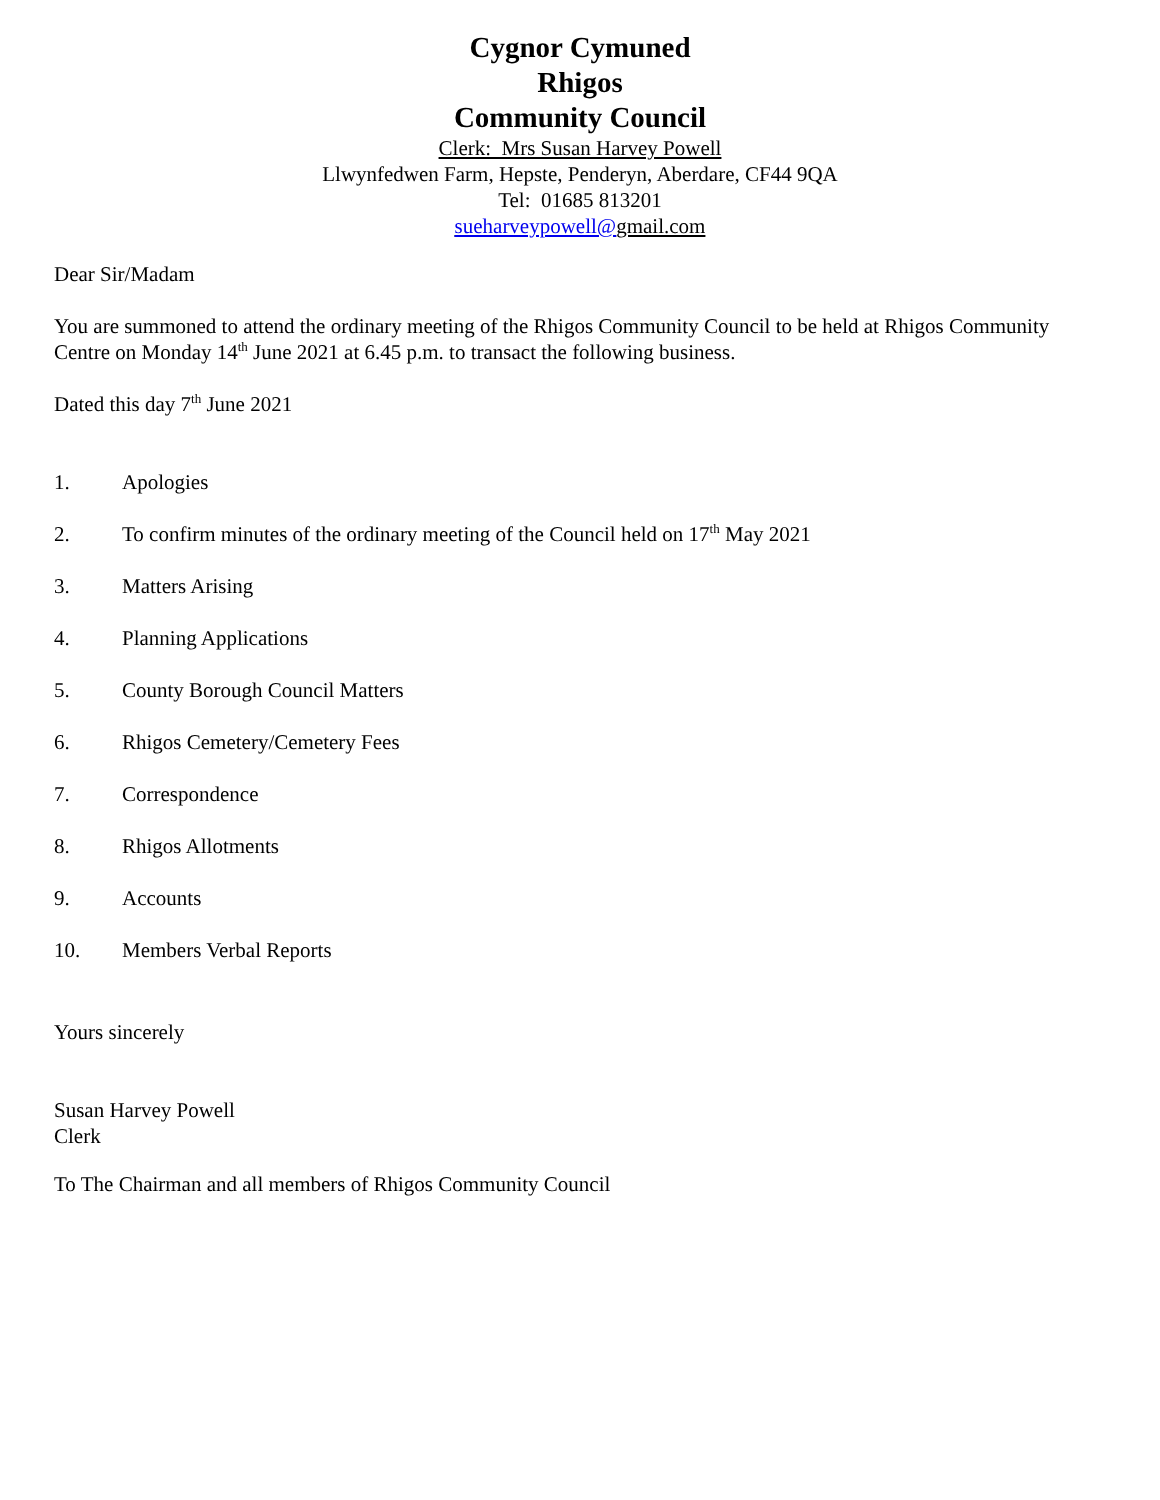Cygnor Cymuned
Rhigos
Community Council
Clerk: Mrs Susan Harvey Powell
Llwynfedwen Farm, Hepste, Penderyn, Aberdare, CF44 9QA
Tel: 01685 813201
sueharveypowell@gmail.com
Dear Sir/Madam
You are summoned to attend the ordinary meeting of the Rhigos Community Council to be held at Rhigos Community Centre on Monday 14<sup>th</sup> June 2021 at 6.45 p.m. to transact the following business.
Dated this day 7<sup>th</sup> June 2021
1. Apologies
2. To confirm minutes of the ordinary meeting of the Council held on 17<sup>th</sup> May 2021
3. Matters Arising
4. Planning Applications
5. County Borough Council Matters
6. Rhigos Cemetery/Cemetery Fees
7. Correspondence
8. Rhigos Allotments
9. Accounts
10. Members Verbal Reports
Yours sincerely
Susan Harvey Powell
Clerk
To The Chairman and all members of Rhigos Community Council